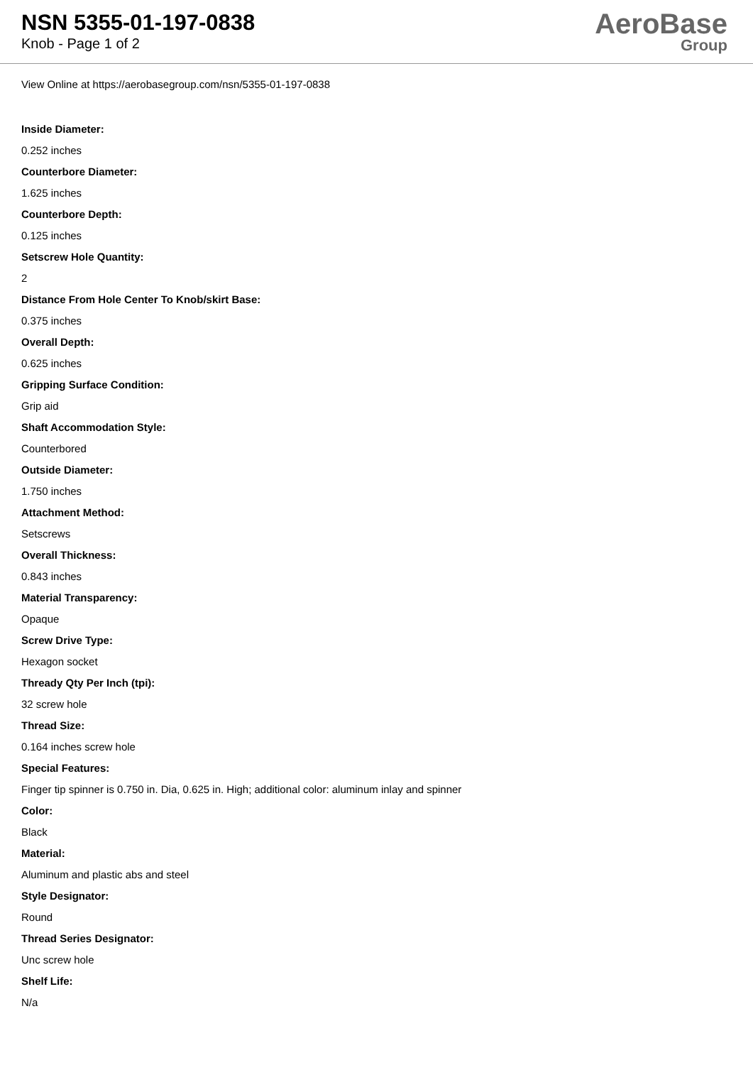NSN 5355-01-197-0838
Knob - Page 1 of 2
AeroBase
Group
View Online at https://aerobasegroup.com/nsn/5355-01-197-0838
Inside Diameter:
0.252 inches
Counterbore Diameter:
1.625 inches
Counterbore Depth:
0.125 inches
Setscrew Hole Quantity:
2
Distance From Hole Center To Knob/skirt Base:
0.375 inches
Overall Depth:
0.625 inches
Gripping Surface Condition:
Grip aid
Shaft Accommodation Style:
Counterbored
Outside Diameter:
1.750 inches
Attachment Method:
Setscrews
Overall Thickness:
0.843 inches
Material Transparency:
Opaque
Screw Drive Type:
Hexagon socket
Thready Qty Per Inch (tpi):
32 screw hole
Thread Size:
0.164 inches screw hole
Special Features:
Finger tip spinner is 0.750 in. Dia, 0.625 in. High; additional color: aluminum inlay and spinner
Color:
Black
Material:
Aluminum and plastic abs and steel
Style Designator:
Round
Thread Series Designator:
Unc screw hole
Shelf Life:
N/a